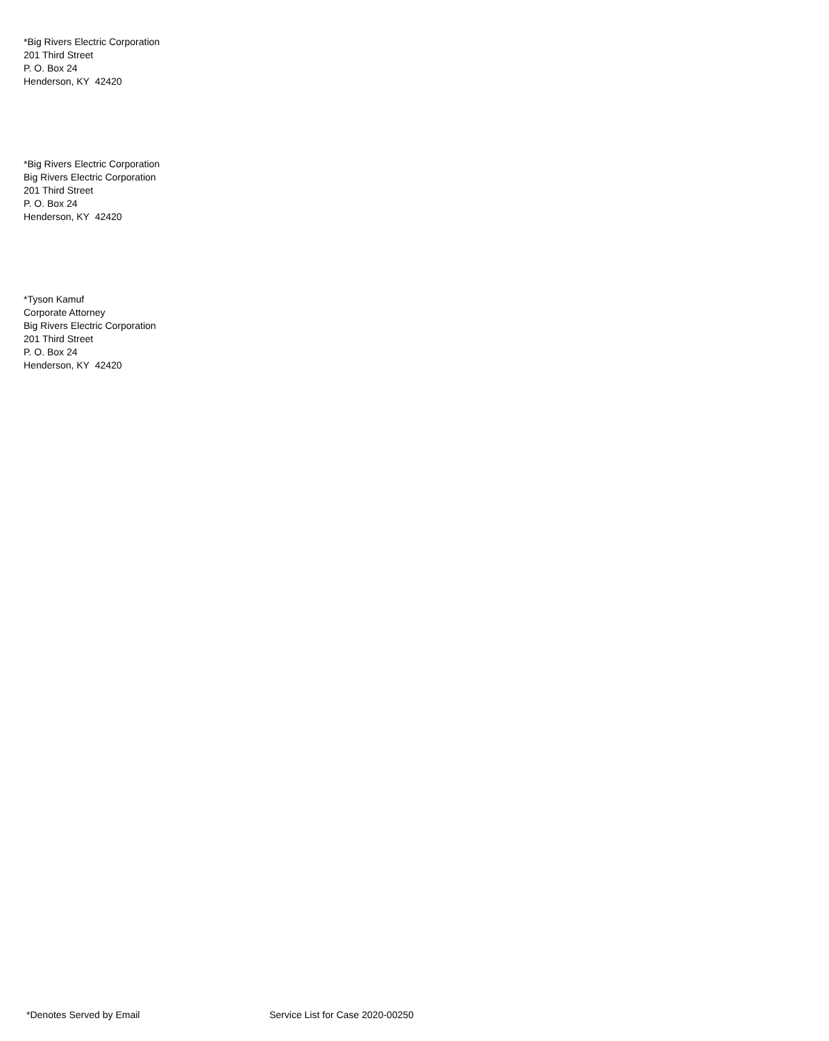*Big Rivers Electric Corporation
201 Third Street
P. O. Box 24
Henderson, KY 42420
*Big Rivers Electric Corporation
Big Rivers Electric Corporation
201 Third Street
P. O. Box 24
Henderson, KY 42420
*Tyson Kamuf
Corporate Attorney
Big Rivers Electric Corporation
201 Third Street
P. O. Box 24
Henderson, KY 42420
*Denotes Served by Email Service List for Case 2020-00250